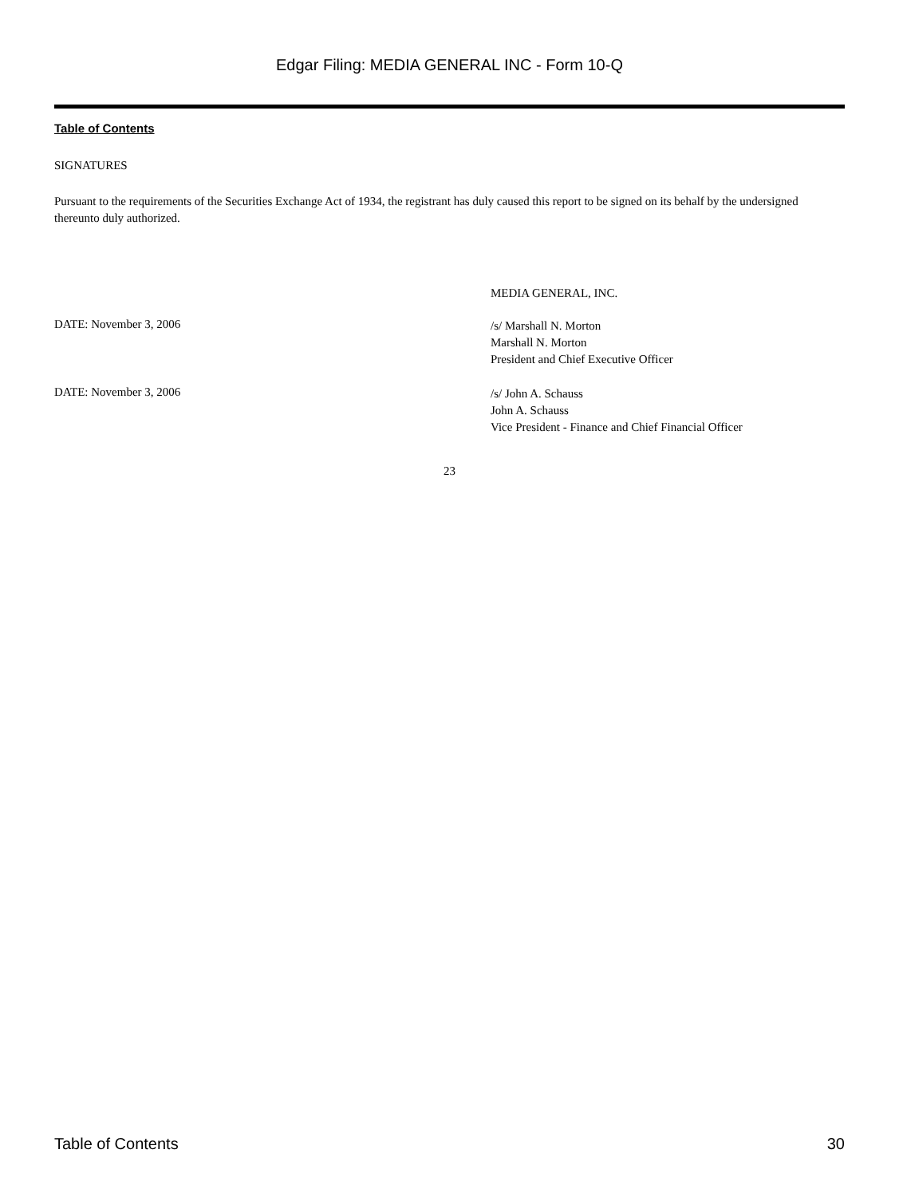Edgar Filing: MEDIA GENERAL INC - Form 10-Q
Table of Contents
SIGNATURES
Pursuant to the requirements of the Securities Exchange Act of 1934, the registrant has duly caused this report to be signed on its behalf by the undersigned thereunto duly authorized.
MEDIA GENERAL, INC.
DATE: November 3, 2006
/s/ Marshall N. Morton
Marshall N. Morton
President and Chief Executive Officer
DATE: November 3, 2006
/s/ John A. Schauss
John A. Schauss
Vice President - Finance and Chief Financial Officer
23
Table of Contents 30